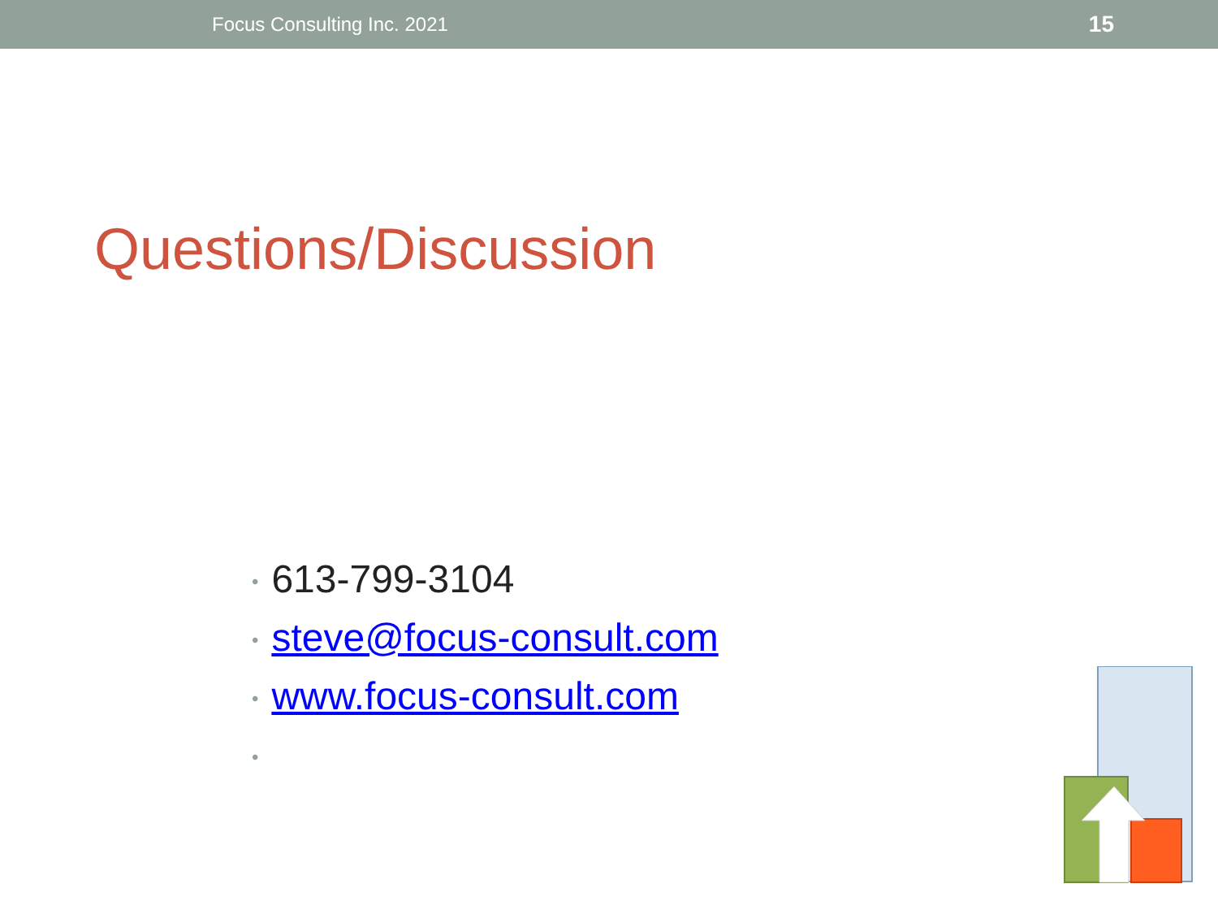Focus Consulting Inc. 2021 15
Questions/Discussion
• 613-799-3104
• steve@focus-consult.com
• www.focus-consult.com
•